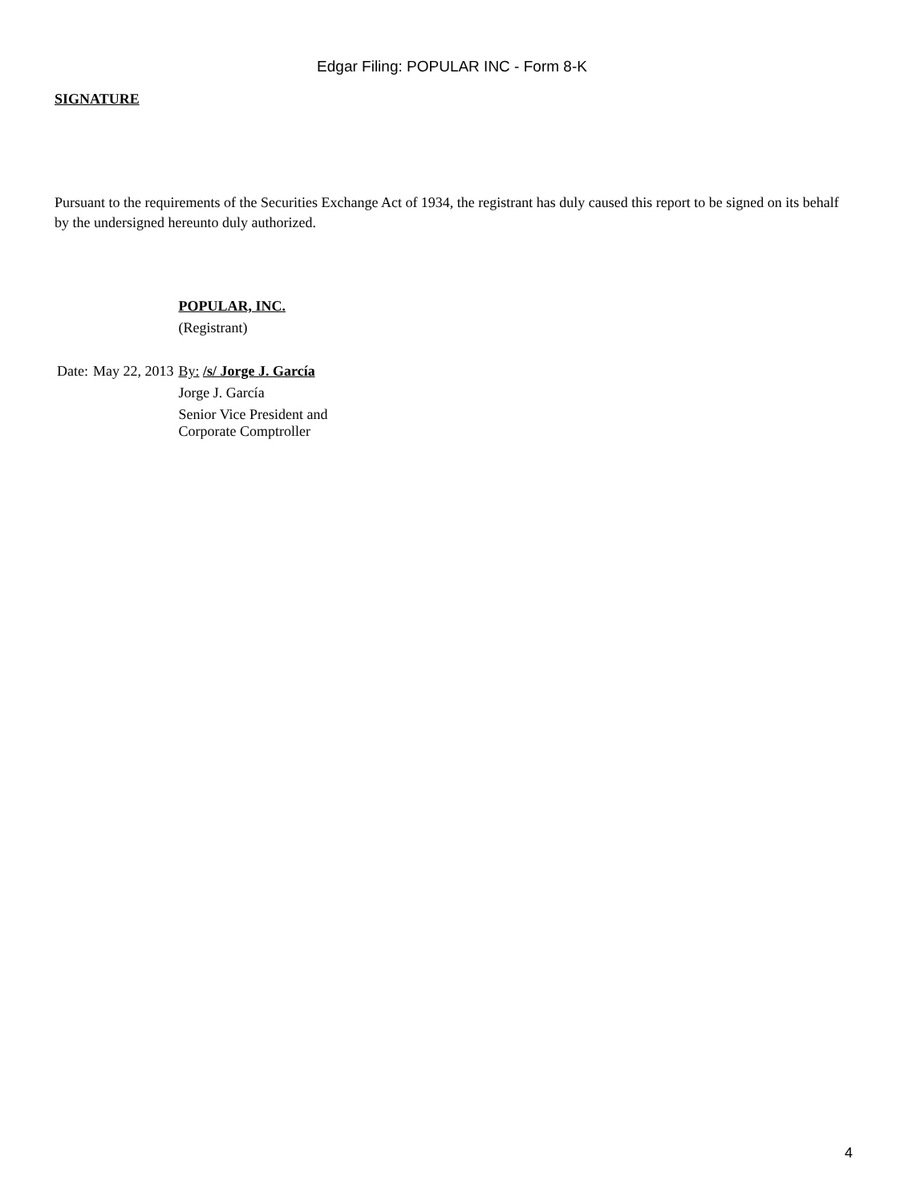Edgar Filing: POPULAR INC - Form 8-K
SIGNATURE
Pursuant to the requirements of the Securities Exchange Act of 1934, the registrant has duly caused this report to be signed on its behalf by the undersigned hereunto duly authorized.
| | | POPULAR, INC. |
| | | (Registrant) |
| Date: | May 22, 2013 | By: /s/ Jorge J. García |
| | | Jorge J. García |
| | | Senior Vice President and Corporate Comptroller |
4